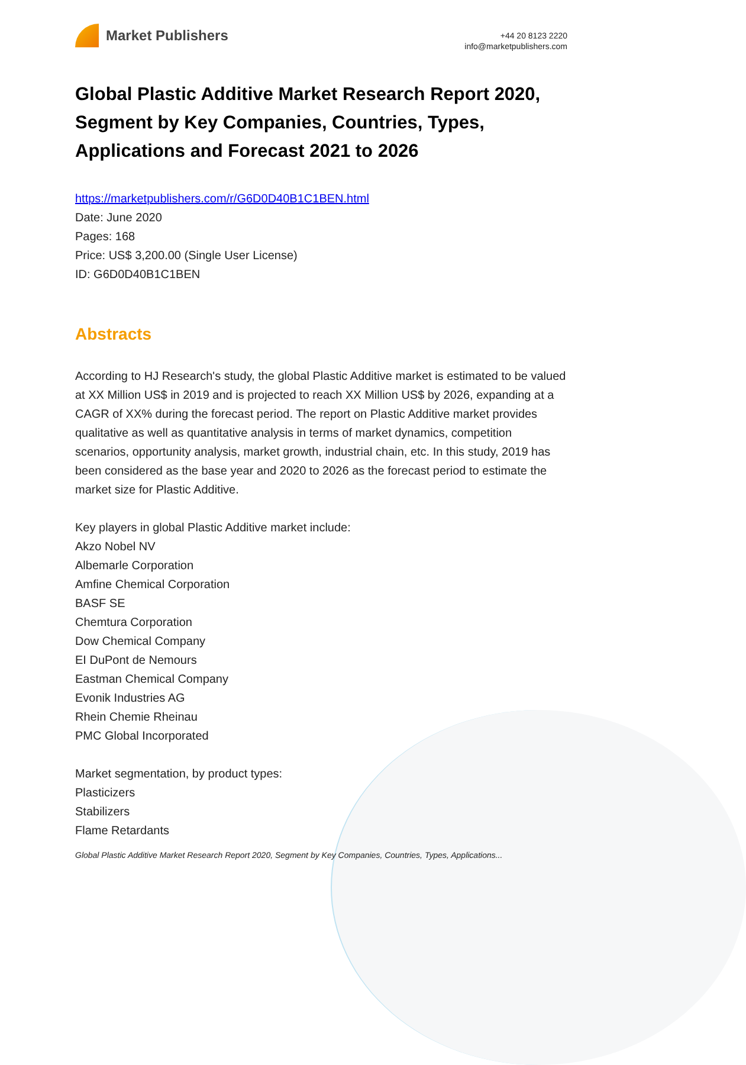Market Publishers
+44 20 8123 2220
info@marketpublishers.com
Global Plastic Additive Market Research Report 2020, Segment by Key Companies, Countries, Types, Applications and Forecast 2021 to 2026
https://marketpublishers.com/r/G6D0D40B1C1BEN.html
Date: June 2020
Pages: 168
Price: US$ 3,200.00 (Single User License)
ID: G6D0D40B1C1BEN
Abstracts
According to HJ Research's study, the global Plastic Additive market is estimated to be valued at XX Million US$ in 2019 and is projected to reach XX Million US$ by 2026, expanding at a CAGR of XX% during the forecast period. The report on Plastic Additive market provides qualitative as well as quantitative analysis in terms of market dynamics, competition scenarios, opportunity analysis, market growth, industrial chain, etc. In this study, 2019 has been considered as the base year and 2020 to 2026 as the forecast period to estimate the market size for Plastic Additive.
Key players in global Plastic Additive market include:
Akzo Nobel NV
Albemarle Corporation
Amfine Chemical Corporation
BASF SE
Chemtura Corporation
Dow Chemical Company
EI DuPont de Nemours
Eastman Chemical Company
Evonik Industries AG
Rhein Chemie Rheinau
PMC Global Incorporated
Market segmentation, by product types:
Plasticizers
Stabilizers
Flame Retardants
Global Plastic Additive Market Research Report 2020, Segment by Key Companies, Countries, Types, Applications...